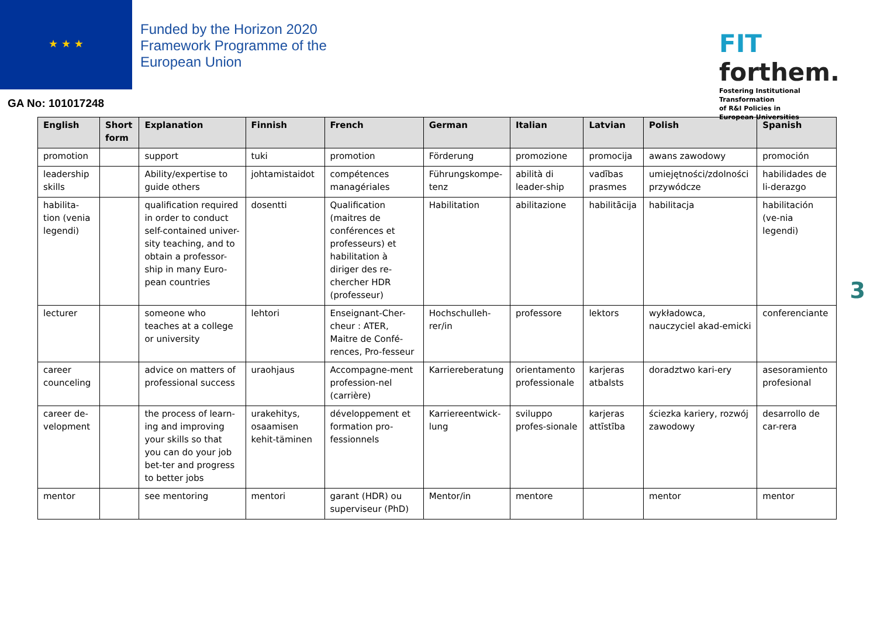★ ★ ★
Funded by the Horizon 2020 Framework Programme of the European Union
FIT forthem.
Fostering Institutional
Transformation
of R&I Policies in
European Universities
GA No: 101017248
| English | Short form | Explanation | Finnish | French | German | Italian | Latvian | Polish | Spanish |
| --- | --- | --- | --- | --- | --- | --- | --- | --- | --- |
| promotion | | support | tuki | promotion | Förderung | promozione | promocija | awans zawodowy | promoción |
| leadership skills | | Ability/expertise to guide others | johtamistaidot | compétences managériales | Führungskompe-tenz | abilità di leader-ship | vadības prasmes | umiejętności/zdolności przywódcze | habilidades de li-derazgo |
| habilita-tion (venia legendi) | | qualification required in order to conduct self-contained univer-sity teaching, and to obtain a professor-ship in many Euro-pean countries | dosentti | Qualification (maitres de conférences et professeurs) et habilitation à diriger des re-chercher HDR (professeur) | Habilitation | abilitazione | habilitācija | habilitacja | habilitación (ve-nia legendi) |
| lecturer | | someone who teaches at a college or university | lehtori | Enseignant-Cher-cheur : ATER, Maitre de Confé-rences, Pro-fesseur | Hochschulleh-rer/in | professore | lektors | wykładowca, nauczyciel akad-emicki | conferenciante |
| career counceling | | advice on matters of professional success | uraohjaus | Accompagne-ment profession-nel (carrière) | Karriereberatung | orientamento professionale | karjeras atbalsts | doradztwo kari-ery | asesoramiento profesional |
| career de-velopment | | the process of learn-ing and improving your skills so that you can do your job bet-ter and progress to better jobs | urakehitys, osaamisen kehit-täminen | développement et formation pro-fessionnels | Karriereentwick-lung | sviluppo profes-sionale | karjeras attīstība | ściezka kariery, rozwój zawodowy | desarrollo de car-rera |
| mentor | | see mentoring | mentori | garant (HDR) ou superviseur (PhD) | Mentor/in | mentore | | mentor | mentor |
3